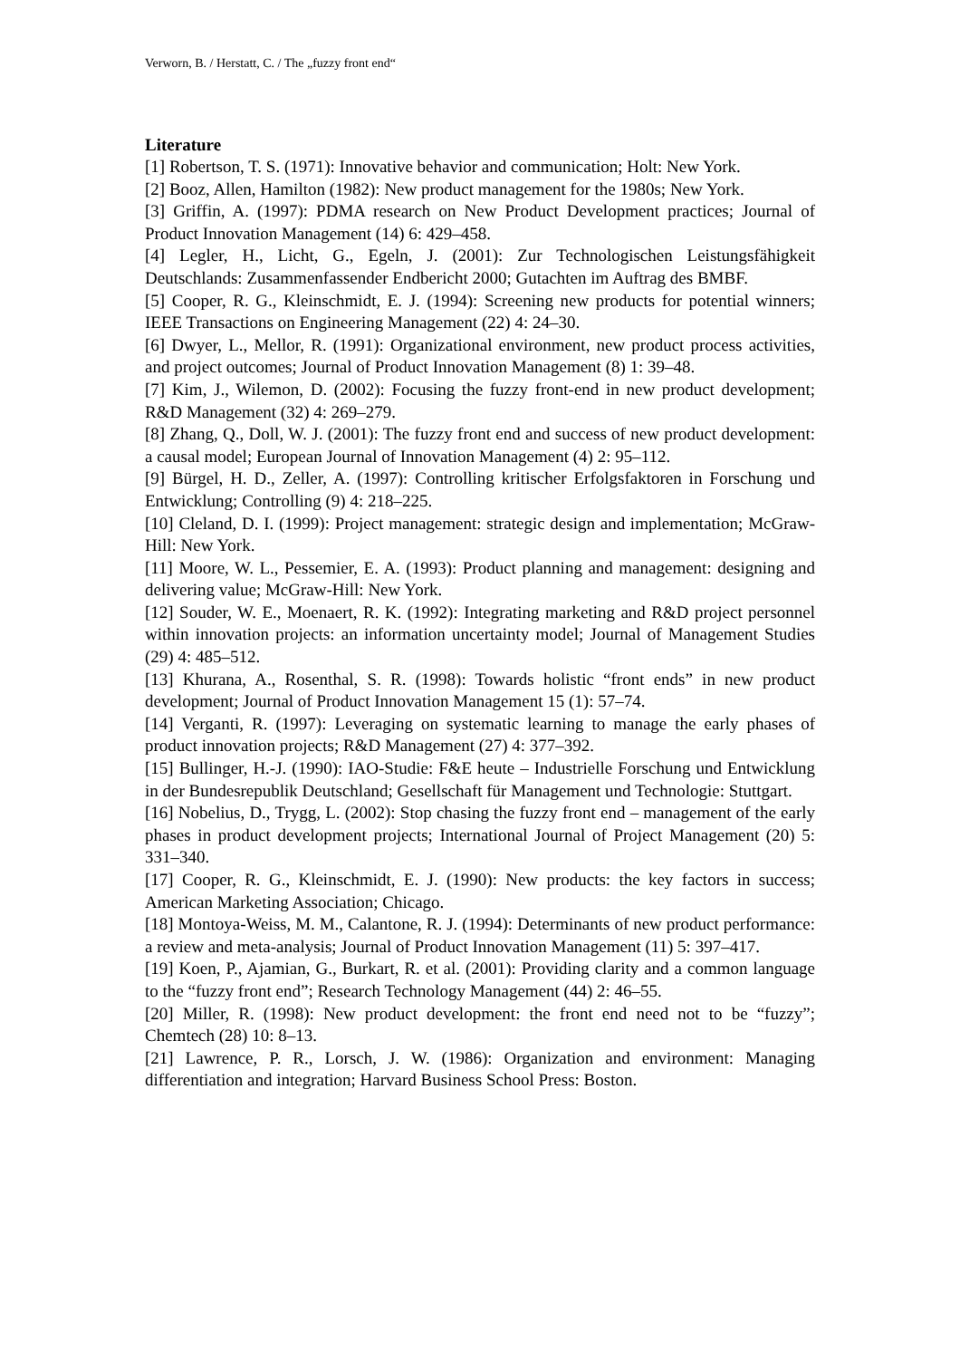Verworn, B. / Herstatt, C. / The „fuzzy front end“
Literature
[1] Robertson, T. S. (1971): Innovative behavior and communication; Holt: New York.
[2] Booz, Allen, Hamilton (1982): New product management for the 1980s; New York.
[3] Griffin, A. (1997): PDMA research on New Product Development practices; Journal of Product Innovation Management (14) 6: 429–458.
[4] Legler, H., Licht, G., Egeln, J. (2001): Zur Technologischen Leistungsfähigkeit Deutschlands: Zusammenfassender Endbericht 2000; Gutachten im Auftrag des BMBF.
[5] Cooper, R. G., Kleinschmidt, E. J. (1994): Screening new products for potential winners; IEEE Transactions on Engineering Management (22) 4: 24–30.
[6] Dwyer, L., Mellor, R. (1991): Organizational environment, new product process activities, and project outcomes; Journal of Product Innovation Management (8) 1: 39–48.
[7] Kim, J., Wilemon, D. (2002): Focusing the fuzzy front-end in new product development; R&D Management (32) 4: 269–279.
[8] Zhang, Q., Doll, W. J. (2001): The fuzzy front end and success of new product development: a causal model; European Journal of Innovation Management (4) 2: 95–112.
[9] Bürgel, H. D., Zeller, A. (1997): Controlling kritischer Erfolgsfaktoren in Forschung und Entwicklung; Controlling (9) 4: 218–225.
[10] Cleland, D. I. (1999): Project management: strategic design and implementation; McGraw-Hill: New York.
[11] Moore, W. L., Pessemier, E. A. (1993): Product planning and management: designing and delivering value; McGraw-Hill: New York.
[12] Souder, W. E., Moenaert, R. K. (1992): Integrating marketing and R&D project personnel within innovation projects: an information uncertainty model; Journal of Management Studies (29) 4: 485–512.
[13] Khurana, A., Rosenthal, S. R. (1998): Towards holistic “front ends” in new product development; Journal of Product Innovation Management 15 (1): 57–74.
[14] Verganti, R. (1997): Leveraging on systematic learning to manage the early phases of product innovation projects; R&D Management (27) 4: 377–392.
[15] Bullinger, H.-J. (1990): IAO-Studie: F&E heute – Industrielle Forschung und Entwicklung in der Bundesrepublik Deutschland; Gesellschaft für Management und Technologie: Stuttgart.
[16] Nobelius, D., Trygg, L. (2002): Stop chasing the fuzzy front end – management of the early phases in product development projects; International Journal of Project Management (20) 5: 331–340.
[17] Cooper, R. G., Kleinschmidt, E. J. (1990): New products: the key factors in success; American Marketing Association; Chicago.
[18] Montoya-Weiss, M. M., Calantone, R. J. (1994): Determinants of new product performance: a review and meta-analysis; Journal of Product Innovation Management (11) 5: 397–417.
[19] Koen, P., Ajamian, G., Burkart, R. et al. (2001): Providing clarity and a common language to the “fuzzy front end”; Research Technology Management (44) 2: 46–55.
[20] Miller, R. (1998): New product development: the front end need not to be “fuzzy”; Chemtech (28) 10: 8–13.
[21] Lawrence, P. R., Lorsch, J. W. (1986): Organization and environment: Managing differentiation and integration; Harvard Business School Press: Boston.